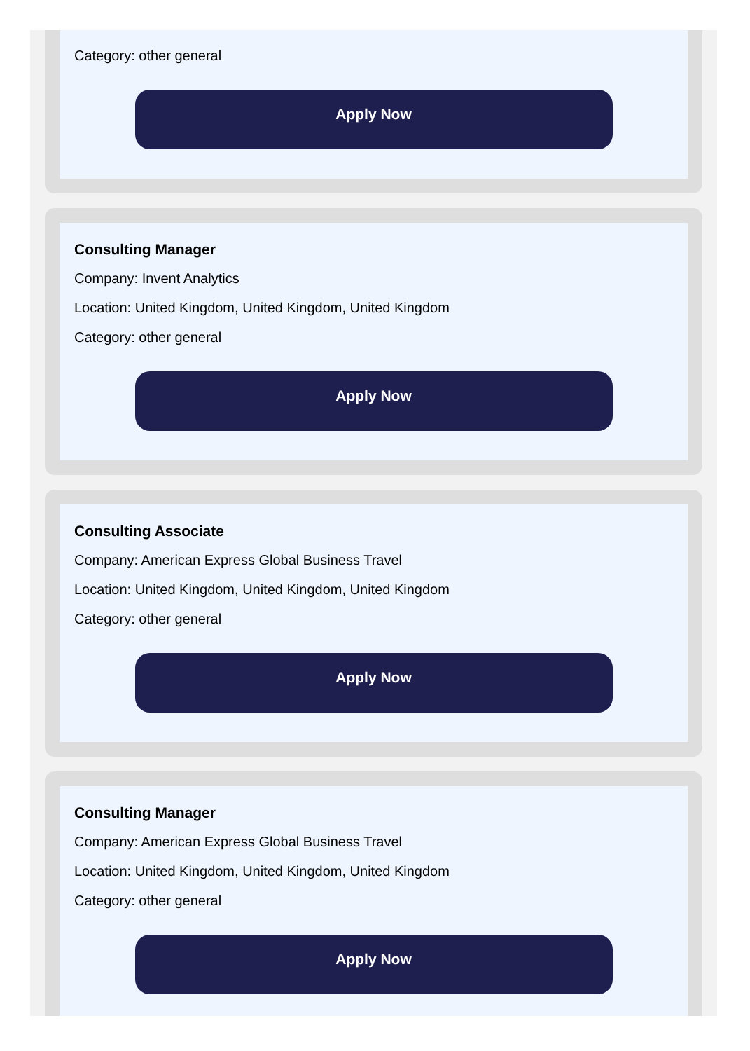Category: other general
Apply Now
Consulting Manager
Company: Invent Analytics
Location: United Kingdom, United Kingdom, United Kingdom
Category: other general
Apply Now
Consulting Associate
Company: American Express Global Business Travel
Location: United Kingdom, United Kingdom, United Kingdom
Category: other general
Apply Now
Consulting Manager
Company: American Express Global Business Travel
Location: United Kingdom, United Kingdom, United Kingdom
Category: other general
Apply Now